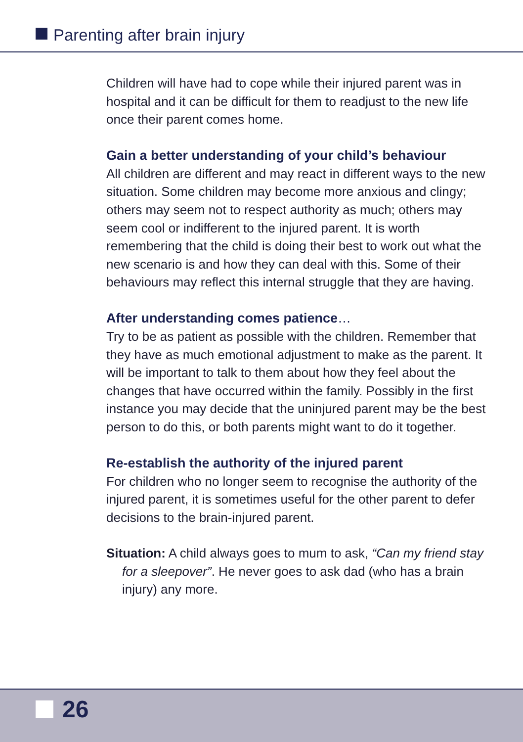Parenting after brain injury
Children will have had to cope while their injured parent was in hospital and it can be difficult for them to readjust to the new life once their parent comes home.
Gain a better understanding of your child’s behaviour
All children are different and may react in different ways to the new situation. Some children may become more anxious and clingy; others may seem not to respect authority as much; others may seem cool or indifferent to the injured parent. It is worth remembering that the child is doing their best to work out what the new scenario is and how they can deal with this. Some of their behaviours may reflect this internal struggle that they are having.
After understanding comes patience…
Try to be as patient as possible with the children. Remember that they have as much emotional adjustment to make as the parent. It will be important to talk to them about how they feel about the changes that have occurred within the family. Possibly in the first instance you may decide that the uninjured parent may be the best person to do this, or both parents might want to do it together.
Re-establish the authority of the injured parent
For children who no longer seem to recognise the authority of the injured parent, it is sometimes useful for the other parent to defer decisions to the brain-injured parent.
Situation: A child always goes to mum to ask, “Can my friend stay for a sleepover”. He never goes to ask dad (who has a brain injury) any more.
26